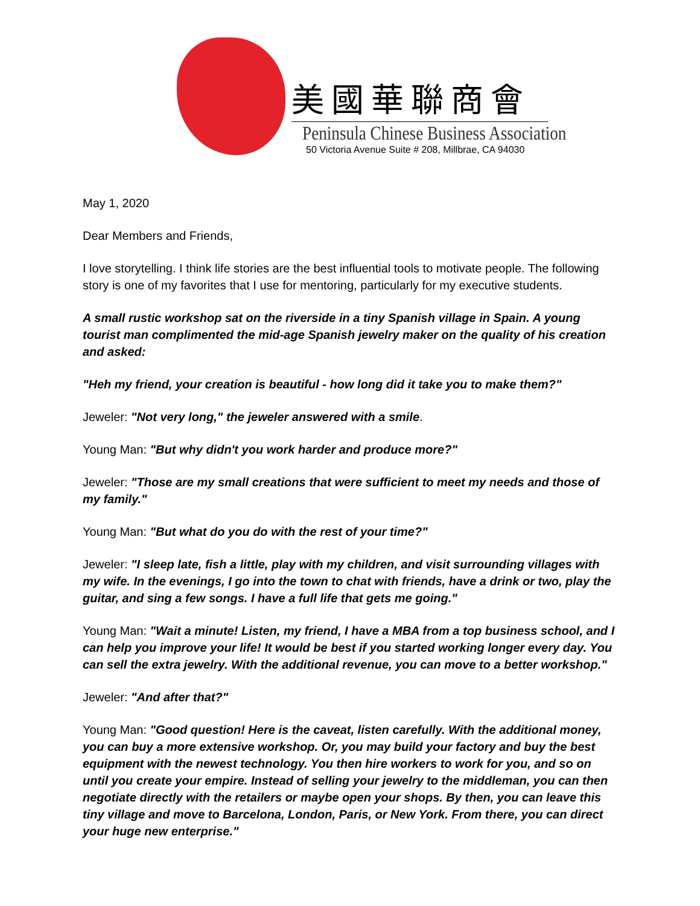美國華聯商會
Peninsula Chinese Business Association
50 Victoria Avenue Suite # 208, Millbrae, CA 94030
May 1, 2020
Dear Members and Friends,
I love storytelling. I think life stories are the best influential tools to motivate people. The following story is one of my favorites that I use for mentoring, particularly for my executive students.
A small rustic workshop sat on the riverside in a tiny Spanish village in Spain. A young tourist man complimented the mid-age Spanish jewelry maker on the quality of his creation and asked:
"Heh my friend, your creation is beautiful - how long did it take you to make them?"
Jeweler: "Not very long," the jeweler answered with a smile.
Young Man: "But why didn't you work harder and produce more?"
Jeweler: "Those are my small creations that were sufficient to meet my needs and those of my family."
Young Man: "But what do you do with the rest of your time?"
Jeweler: "I sleep late, fish a little, play with my children, and visit surrounding villages with my wife. In the evenings, I go into the town to chat with friends, have a drink or two, play the guitar, and sing a few songs. I have a full life that gets me going."
Young Man: "Wait a minute! Listen, my friend, I have a MBA from a top business school, and I can help you improve your life! It would be best if you started working longer every day. You can sell the extra jewelry. With the additional revenue, you can move to a better workshop."
Jeweler: "And after that?"
Young Man: "Good question! Here is the caveat, listen carefully. With the additional money, you can buy a more extensive workshop. Or, you may build your factory and buy the best equipment with the newest technology. You then hire workers to work for you, and so on until you create your empire. Instead of selling your jewelry to the middleman, you can then negotiate directly with the retailers or maybe open your shops. By then, you can leave this tiny village and move to Barcelona, London, Paris, or New York. From there, you can direct your huge new enterprise."